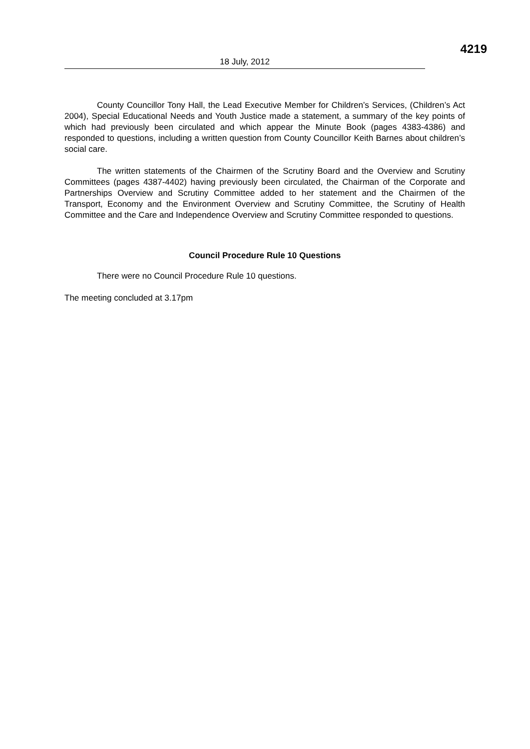4219
18 July, 2012
County Councillor Tony Hall, the Lead Executive Member for Children’s Services, (Children’s Act 2004), Special Educational Needs and Youth Justice made a statement, a summary of the key points of which had previously been circulated and which appear the Minute Book (pages 4383-4386) and responded to questions, including a written question from County Councillor Keith Barnes about children’s social care.
The written statements of the Chairmen of the Scrutiny Board and the Overview and Scrutiny Committees (pages 4387-4402) having previously been circulated, the Chairman of the Corporate and Partnerships Overview and Scrutiny Committee added to her statement and the Chairmen of the Transport, Economy and the Environment Overview and Scrutiny Committee, the Scrutiny of Health Committee and the Care and Independence Overview and Scrutiny Committee responded to questions.
Council Procedure Rule 10 Questions
There were no Council Procedure Rule 10 questions.
The meeting concluded at 3.17pm